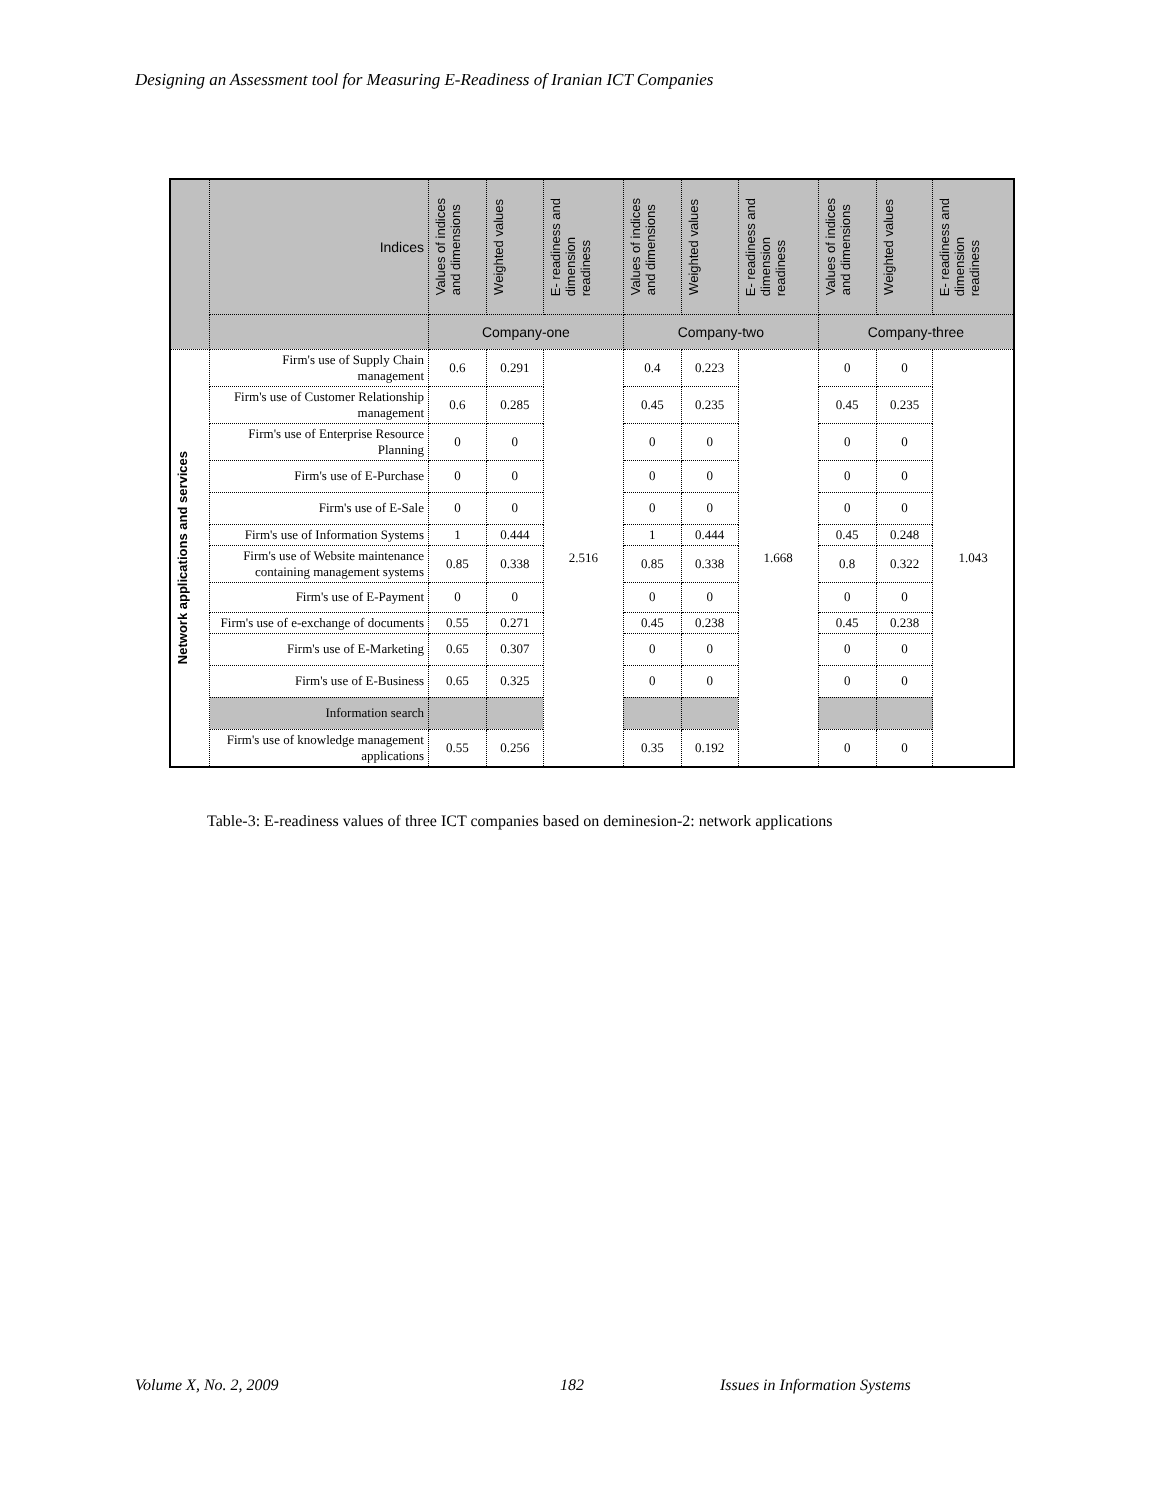Designing an Assessment tool for Measuring E-Readiness of Iranian ICT Companies
| | Indices | Values of indices and dimensions | Weighted values | E- readiness and dimension readiness | Values of indices and dimensions | Weighted values | E- readiness and dimension readiness | Values of indices and dimensions | Weighted values | E- readiness and dimension readiness |
| --- | --- | --- | --- | --- | --- | --- | --- | --- | --- | --- |
| | | Company-one | | | Company-two | | | Company-three | | |
| Network applications and services | Firm's use of Supply Chain management | 0.6 | 0.291 | 2.516 | 0.4 | 0.223 | 1.668 | 0 | 0 | 1.043 |
| | Firm's use of Customer Relationship management | 0.6 | 0.285 | | 0.45 | 0.235 | | 0.45 | 0.235 | |
| | Firm's use of Enterprise Resource Planning | 0 | 0 | | 0 | 0 | | 0 | 0 | |
| | Firm's use of E-Purchase | 0 | 0 | | 0 | 0 | | 0 | 0 | |
| | Firm's use of E-Sale | 0 | 0 | | 0 | 0 | | 0 | 0 | |
| | Firm's use of Information Systems | 1 | 0.444 | | 1 | 0.444 | | 0.45 | 0.248 | |
| | Firm's use of Website maintenance containing management systems | 0.85 | 0.338 | | 0.85 | 0.338 | | 0.8 | 0.322 | |
| | Firm's use of E-Payment | 0 | 0 | | 0 | 0 | | 0 | 0 | |
| | Firm's use of e-exchange of documents | 0.55 | 0.271 | | 0.45 | 0.238 | | 0.45 | 0.238 | |
| | Firm's use of E-Marketing | 0.65 | 0.307 | | 0 | 0 | | 0 | 0 | |
| | Firm's use of E-Business | 0.65 | 0.325 | | 0 | 0 | | 0 | 0 | |
| | Information search | | | | | | | | | |
| | Firm's use of knowledge management applications | 0.55 | 0.256 | | 0.35 | 0.192 | | 0 | 0 | |
Table-3: E-readiness values of three ICT companies based on deminesion-2: network applications
Volume X, No. 2, 2009 182 Issues in Information Systems